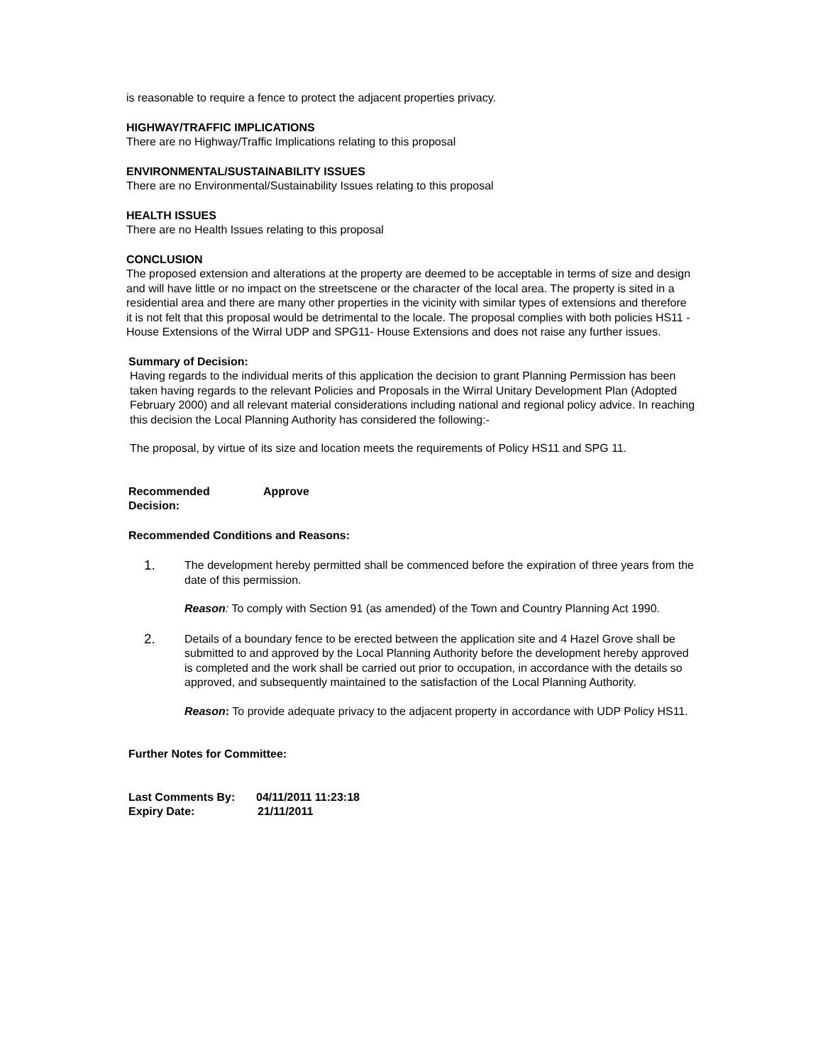is reasonable to require a fence to protect the adjacent properties privacy.
HIGHWAY/TRAFFIC IMPLICATIONS
There are no Highway/Traffic Implications relating to this proposal
ENVIRONMENTAL/SUSTAINABILITY ISSUES
There are no Environmental/Sustainability Issues relating to this proposal
HEALTH ISSUES
There are no Health Issues relating to this proposal
CONCLUSION
The proposed extension and alterations at the property are deemed to be acceptable in terms of size and design and will have little or no impact on the streetscene or the character of the local area. The property is sited in a residential area and there are many other properties in the vicinity with similar types of extensions and therefore it is not felt that this proposal would be detrimental to the locale. The proposal complies with both policies HS11 - House Extensions of the Wirral UDP and SPG11- House Extensions and does not raise any further issues.
Summary of Decision:
Having regards to the individual merits of this application the decision to grant Planning Permission has been taken having regards to the relevant Policies and Proposals in the Wirral Unitary Development Plan (Adopted February 2000) and all relevant material considerations including national and regional policy advice. In reaching this decision the Local Planning Authority has considered the following:-
The proposal, by virtue of its size and location meets the requirements of Policy HS11 and SPG 11.
Recommended
Decision:
Approve
Recommended Conditions and Reasons:
1.
The development hereby permitted shall be commenced before the expiration of three years from the date of this permission.
Reason: To comply with Section 91 (as amended) of the Town and Country Planning Act 1990.
2.
Details of a boundary fence to be erected between the application site and 4 Hazel Grove shall be submitted to and approved by the Local Planning Authority before the development hereby approved is completed and the work shall be carried out prior to occupation, in accordance with the details so approved, and subsequently maintained to the satisfaction of the Local Planning Authority.
Reason: To provide adequate privacy to the adjacent property in accordance with UDP Policy HS11.
Further Notes for Committee:
Last Comments By: 04/11/2011 11:23:18
Expiry Date: 21/11/2011